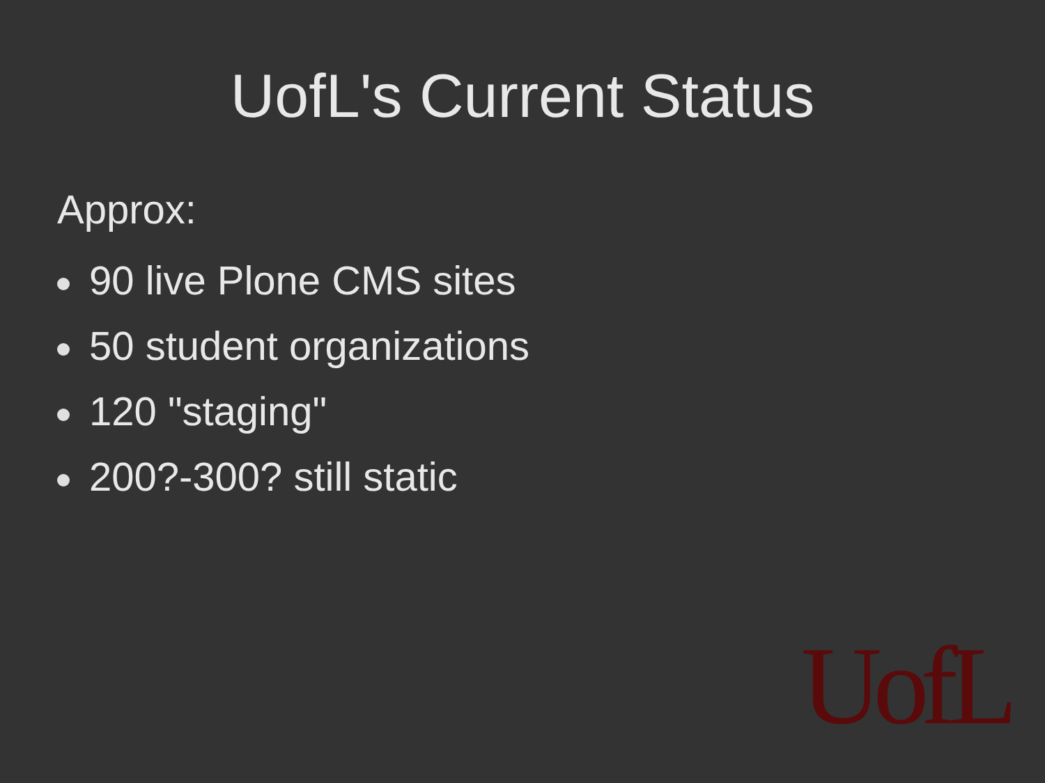UofL's Current Status
Approx:
90 live Plone CMS sites
50 student organizations
120 "staging"
200?-300? still static
UofL